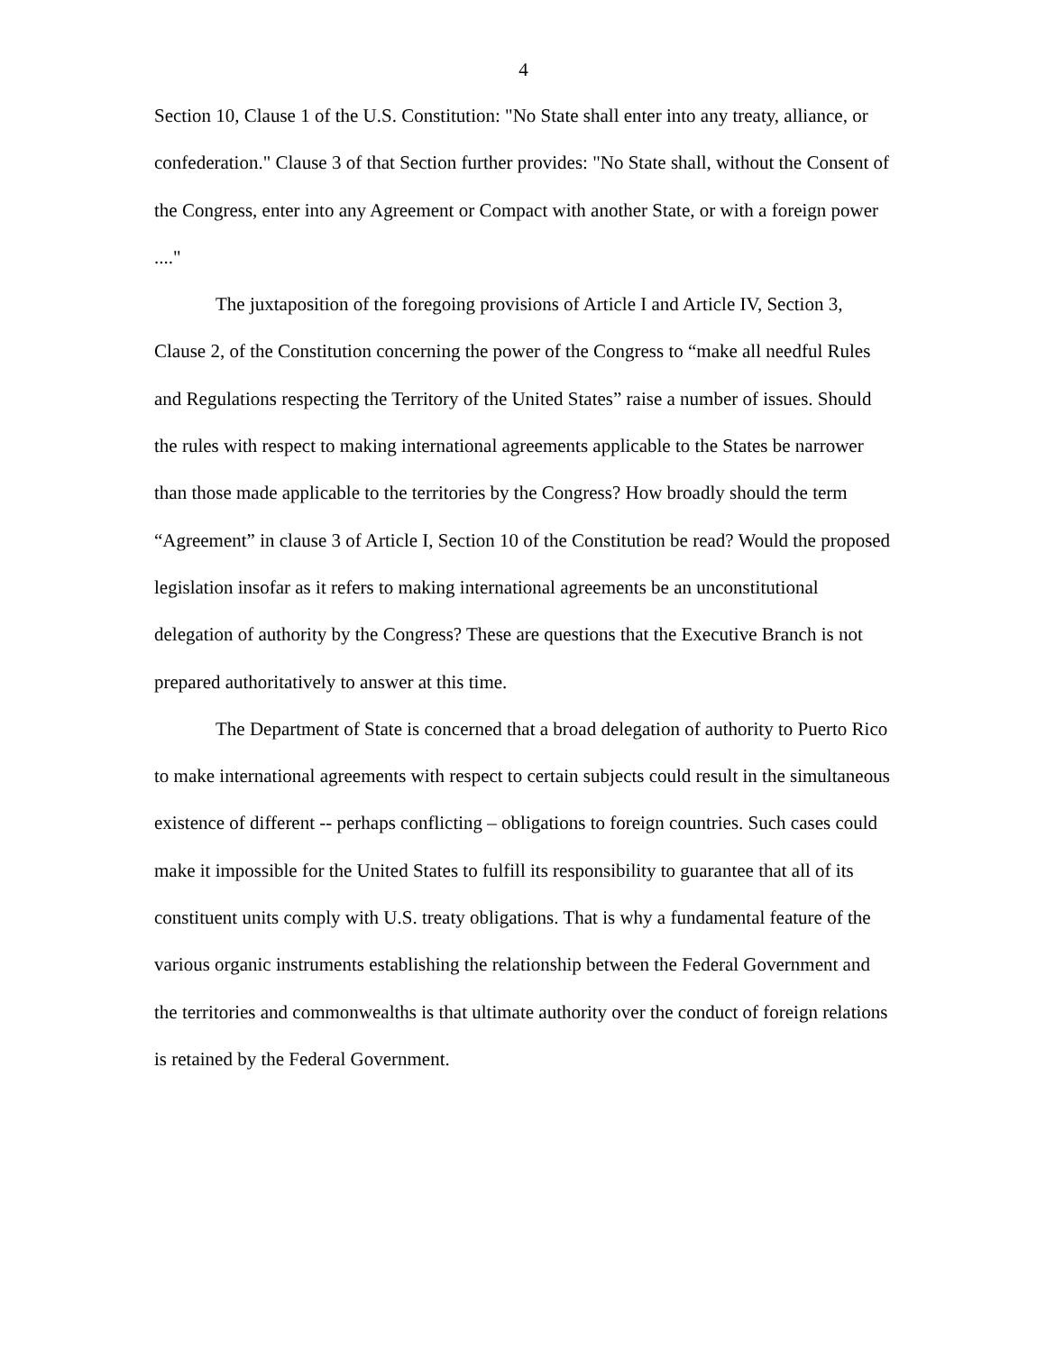4
Section 10, Clause 1 of the U.S. Constitution: "No State shall enter into any treaty, alliance, or confederation." Clause 3 of that Section further provides: "No State shall, without the Consent of the Congress, enter into any Agreement or Compact with another State, or with a foreign power ...."
The juxtaposition of the foregoing provisions of Article I and Article IV, Section 3, Clause 2, of the Constitution concerning the power of the Congress to “make all needful Rules and Regulations respecting the Territory of the United States” raise a number of issues. Should the rules with respect to making international agreements applicable to the States be narrower than those made applicable to the territories by the Congress? How broadly should the term “Agreement” in clause 3 of Article I, Section 10 of the Constitution be read? Would the proposed legislation insofar as it refers to making international agreements be an unconstitutional delegation of authority by the Congress? These are questions that the Executive Branch is not prepared authoritatively to answer at this time.
The Department of State is concerned that a broad delegation of authority to Puerto Rico to make international agreements with respect to certain subjects could result in the simultaneous existence of different -- perhaps conflicting – obligations to foreign countries. Such cases could make it impossible for the United States to fulfill its responsibility to guarantee that all of its constituent units comply with U.S. treaty obligations. That is why a fundamental feature of the various organic instruments establishing the relationship between the Federal Government and the territories and commonwealths is that ultimate authority over the conduct of foreign relations is retained by the Federal Government.